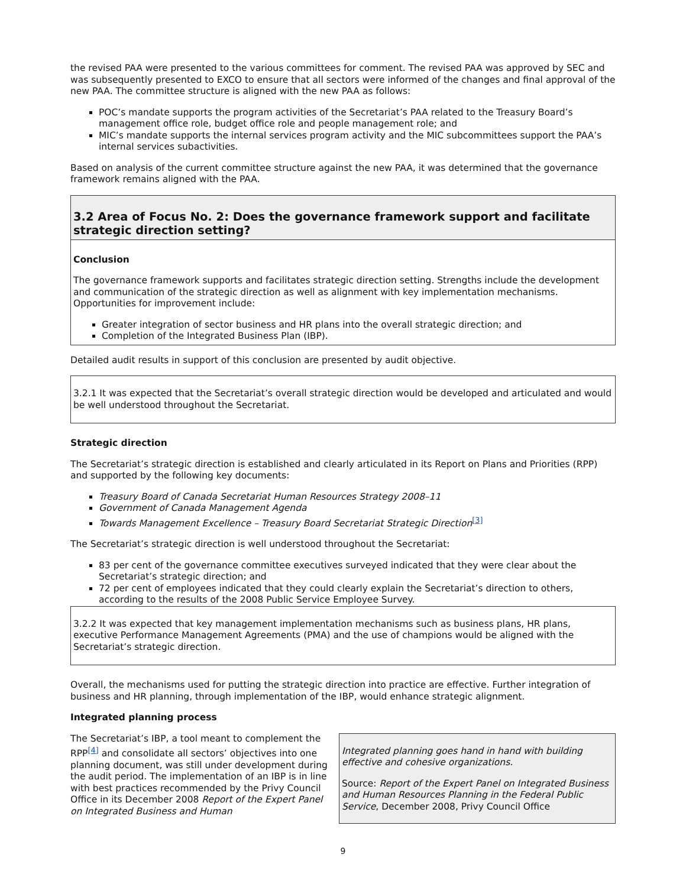the revised PAA were presented to the various committees for comment. The revised PAA was approved by SEC and was subsequently presented to EXCO to ensure that all sectors were informed of the changes and final approval of the new PAA. The committee structure is aligned with the new PAA as follows:
POC’s mandate supports the program activities of the Secretariat’s PAA related to the Treasury Board’s management office role, budget office role and people management role; and
MIC’s mandate supports the internal services program activity and the MIC subcommittees support the PAA’s internal services subactivities.
Based on analysis of the current committee structure against the new PAA, it was determined that the governance framework remains aligned with the PAA.
3.2 Area of Focus No. 2: Does the governance framework support and facilitate strategic direction setting?
Conclusion
The governance framework supports and facilitates strategic direction setting. Strengths include the development and communication of the strategic direction as well as alignment with key implementation mechanisms. Opportunities for improvement include:
Greater integration of sector business and HR plans into the overall strategic direction; and
Completion of the Integrated Business Plan (IBP).
Detailed audit results in support of this conclusion are presented by audit objective.
3.2.1 It was expected that the Secretariat’s overall strategic direction would be developed and articulated and would be well understood throughout the Secretariat.
Strategic direction
The Secretariat’s strategic direction is established and clearly articulated in its Report on Plans and Priorities (RPP) and supported by the following key documents:
Treasury Board of Canada Secretariat Human Resources Strategy 2008–11
Government of Canada Management Agenda
Towards Management Excellence – Treasury Board Secretariat Strategic Direction<sup>[3]</sup>
The Secretariat’s strategic direction is well understood throughout the Secretariat:
83 per cent of the governance committee executives surveyed indicated that they were clear about the Secretariat’s strategic direction; and
72 per cent of employees indicated that they could clearly explain the Secretariat’s direction to others, according to the results of the 2008 Public Service Employee Survey.
3.2.2 It was expected that key management implementation mechanisms such as business plans, HR plans, executive Performance Management Agreements (PMA) and the use of champions would be aligned with the Secretariat’s strategic direction.
Overall, the mechanisms used for putting the strategic direction into practice are effective. Further integration of business and HR planning, through implementation of the IBP, would enhance strategic alignment.
Integrated planning process
The Secretariat’s IBP, a tool meant to complement the RPP<sup>[4]</sup> and consolidate all sectors’ objectives into one planning document, was still under development during the audit period. The implementation of an IBP is in line with best practices recommended by the Privy Council Office in its December 2008 Report of the Expert Panel on Integrated Business and Human
Integrated planning goes hand in hand with building effective and cohesive organizations.
Source: Report of the Expert Panel on Integrated Business and Human Resources Planning in the Federal Public Service, December 2008, Privy Council Office
9